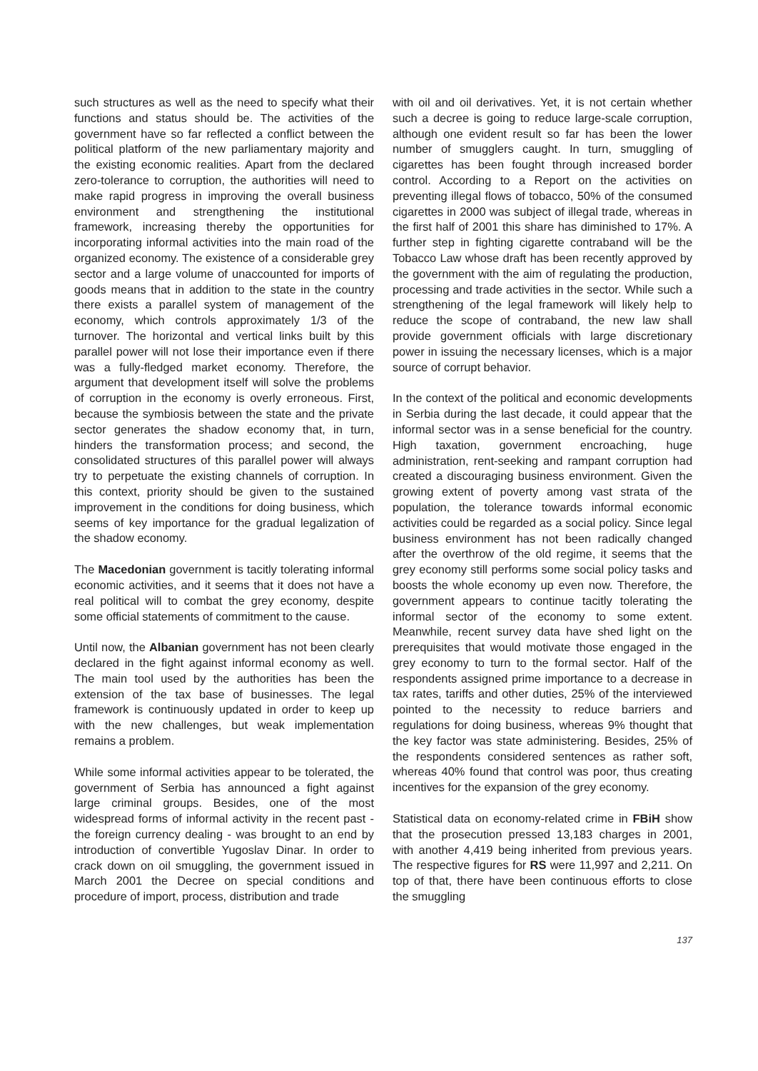such structures as well as the need to specify what their functions and status should be. The activities of the government have so far reflected a conflict between the political platform of the new parliamentary majority and the existing economic realities. Apart from the declared zero-tolerance to corruption, the authorities will need to make rapid progress in improving the overall business environment and strengthening the institutional framework, increasing thereby the opportunities for incorporating informal activities into the main road of the organized economy. The existence of a considerable grey sector and a large volume of unaccounted for imports of goods means that in addition to the state in the country there exists a parallel system of management of the economy, which controls approximately 1/3 of the turnover. The horizontal and vertical links built by this parallel power will not lose their importance even if there was a fully-fledged market economy. Therefore, the argument that development itself will solve the problems of corruption in the economy is overly erroneous. First, because the symbiosis between the state and the private sector generates the shadow economy that, in turn, hinders the transformation process; and second, the consolidated structures of this parallel power will always try to perpetuate the existing channels of corruption. In this context, priority should be given to the sustained improvement in the conditions for doing business, which seems of key importance for the gradual legalization of the shadow economy.
The Macedonian government is tacitly tolerating informal economic activities, and it seems that it does not have a real political will to combat the grey economy, despite some official statements of commitment to the cause.
Until now, the Albanian government has not been clearly declared in the fight against informal economy as well. The main tool used by the authorities has been the extension of the tax base of businesses. The legal framework is continuously updated in order to keep up with the new challenges, but weak implementation remains a problem.
While some informal activities appear to be tolerated, the government of Serbia has announced a fight against large criminal groups. Besides, one of the most widespread forms of informal activity in the recent past - the foreign currency dealing - was brought to an end by introduction of convertible Yugoslav Dinar. In order to crack down on oil smuggling, the government issued in March 2001 the Decree on special conditions and procedure of import, process, distribution and trade
with oil and oil derivatives. Yet, it is not certain whether such a decree is going to reduce large-scale corruption, although one evident result so far has been the lower number of smugglers caught. In turn, smuggling of cigarettes has been fought through increased border control. According to a Report on the activities on preventing illegal flows of tobacco, 50% of the consumed cigarettes in 2000 was subject of illegal trade, whereas in the first half of 2001 this share has diminished to 17%. A further step in fighting cigarette contraband will be the Tobacco Law whose draft has been recently approved by the government with the aim of regulating the production, processing and trade activities in the sector. While such a strengthening of the legal framework will likely help to reduce the scope of contraband, the new law shall provide government officials with large discretionary power in issuing the necessary licenses, which is a major source of corrupt behavior.
In the context of the political and economic developments in Serbia during the last decade, it could appear that the informal sector was in a sense beneficial for the country. High taxation, government encroaching, huge administration, rent-seeking and rampant corruption had created a discouraging business environment. Given the growing extent of poverty among vast strata of the population, the tolerance towards informal economic activities could be regarded as a social policy. Since legal business environment has not been radically changed after the overthrow of the old regime, it seems that the grey economy still performs some social policy tasks and boosts the whole economy up even now. Therefore, the government appears to continue tacitly tolerating the informal sector of the economy to some extent. Meanwhile, recent survey data have shed light on the prerequisites that would motivate those engaged in the grey economy to turn to the formal sector. Half of the respondents assigned prime importance to a decrease in tax rates, tariffs and other duties, 25% of the interviewed pointed to the necessity to reduce barriers and regulations for doing business, whereas 9% thought that the key factor was state administering. Besides, 25% of the respondents considered sentences as rather soft, whereas 40% found that control was poor, thus creating incentives for the expansion of the grey economy.
Statistical data on economy-related crime in FBiH show that the prosecution pressed 13,183 charges in 2001, with another 4,419 being inherited from previous years. The respective figures for RS were 11,997 and 2,211. On top of that, there have been continuous efforts to close the smuggling
137